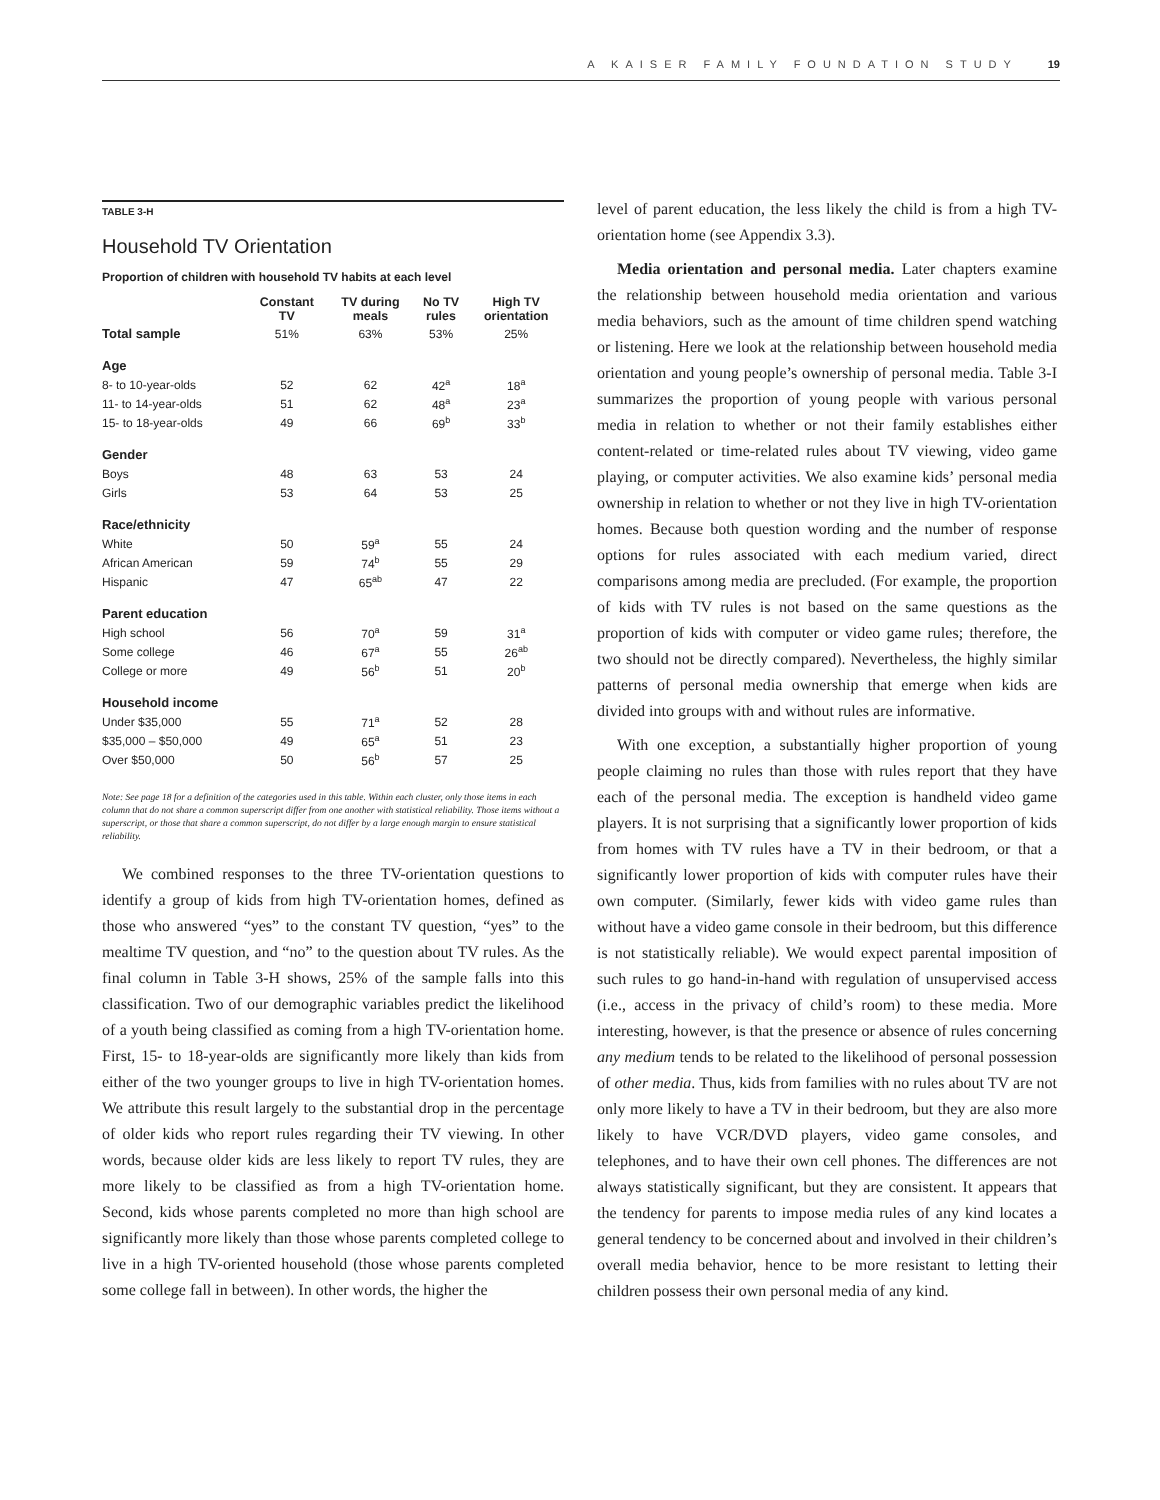A KAISER FAMILY FOUNDATION STUDY 19
TABLE 3-H
Household TV Orientation
Proportion of children with household TV habits at each level
| | Constant TV | TV during meals | No TV rules | High TV orientation |
| --- | --- | --- | --- | --- |
| Total sample | 51% | 63% | 53% | 25% |
| Age | | | | |
| 8- to 10-year-olds | 52 | 62 | 42<sup>a</sup> | 18<sup>a</sup> |
| 11- to 14-year-olds | 51 | 62 | 48<sup>a</sup> | 23<sup>a</sup> |
| 15- to 18-year-olds | 49 | 66 | 69<sup>b</sup> | 33<sup>b</sup> |
| Gender | | | | |
| Boys | 48 | 63 | 53 | 24 |
| Girls | 53 | 64 | 53 | 25 |
| Race/ethnicity | | | | |
| White | 50 | 59<sup>a</sup> | 55 | 24 |
| African American | 59 | 74<sup>b</sup> | 55 | 29 |
| Hispanic | 47 | 65<sup>ab</sup> | 47 | 22 |
| Parent education | | | | |
| High school | 56 | 70<sup>a</sup> | 59 | 31<sup>a</sup> |
| Some college | 46 | 67<sup>a</sup> | 55 | 26<sup>ab</sup> |
| College or more | 49 | 56<sup>b</sup> | 51 | 20<sup>b</sup> |
| Household income | | | | |
| Under $35,000 | 55 | 71<sup>a</sup> | 52 | 28 |
| $35,000 – $50,000 | 49 | 65<sup>a</sup> | 51 | 23 |
| Over $50,000 | 50 | 56<sup>b</sup> | 57 | 25 |
Note: See page 18 for a definition of the categories used in this table. Within each cluster, only those items in each column that do not share a common superscript differ from one another with statistical reliability. Those items without a superscript, or those that share a common superscript, do not differ by a large enough margin to ensure statistical reliability.
We combined responses to the three TV-orientation questions to identify a group of kids from high TV-orientation homes, defined as those who answered “yes” to the constant TV question, “yes” to the mealtime TV question, and “no” to the question about TV rules. As the final column in Table 3-H shows, 25% of the sample falls into this classification. Two of our demographic variables predict the likelihood of a youth being classified as coming from a high TV-orientation home. First, 15- to 18-year-olds are significantly more likely than kids from either of the two younger groups to live in high TV-orientation homes. We attribute this result largely to the substantial drop in the percentage of older kids who report rules regarding their TV viewing. In other words, because older kids are less likely to report TV rules, they are more likely to be classified as from a high TV-orientation home. Second, kids whose parents completed no more than high school are significantly more likely than those whose parents completed college to live in a high TV-oriented household (those whose parents completed some college fall in between). In other words, the higher the
level of parent education, the less likely the child is from a high TV-orientation home (see Appendix 3.3).
Media orientation and personal media. Later chapters examine the relationship between household media orientation and various media behaviors, such as the amount of time children spend watching or listening. Here we look at the relationship between household media orientation and young people’s ownership of personal media. Table 3-I summarizes the proportion of young people with various personal media in relation to whether or not their family establishes either content-related or time-related rules about TV viewing, video game playing, or computer activities. We also examine kids’ personal media ownership in relation to whether or not they live in high TV-orientation homes. Because both question wording and the number of response options for rules associated with each medium varied, direct comparisons among media are precluded. (For example, the proportion of kids with TV rules is not based on the same questions as the proportion of kids with computer or video game rules; therefore, the two should not be directly compared). Nevertheless, the highly similar patterns of personal media ownership that emerge when kids are divided into groups with and without rules are informative.
With one exception, a substantially higher proportion of young people claiming no rules than those with rules report that they have each of the personal media. The exception is handheld video game players. It is not surprising that a significantly lower proportion of kids from homes with TV rules have a TV in their bedroom, or that a significantly lower proportion of kids with computer rules have their own computer. (Similarly, fewer kids with video game rules than without have a video game console in their bedroom, but this difference is not statistically reliable). We would expect parental imposition of such rules to go hand-in-hand with regulation of unsupervised access (i.e., access in the privacy of child’s room) to these media. More interesting, however, is that the presence or absence of rules concerning any medium tends to be related to the likelihood of personal possession of other media. Thus, kids from families with no rules about TV are not only more likely to have a TV in their bedroom, but they are also more likely to have VCR/DVD players, video game consoles, and telephones, and to have their own cell phones. The differences are not always statistically significant, but they are consistent. It appears that the tendency for parents to impose media rules of any kind locates a general tendency to be concerned about and involved in their children’s overall media behavior, hence to be more resistant to letting their children possess their own personal media of any kind.